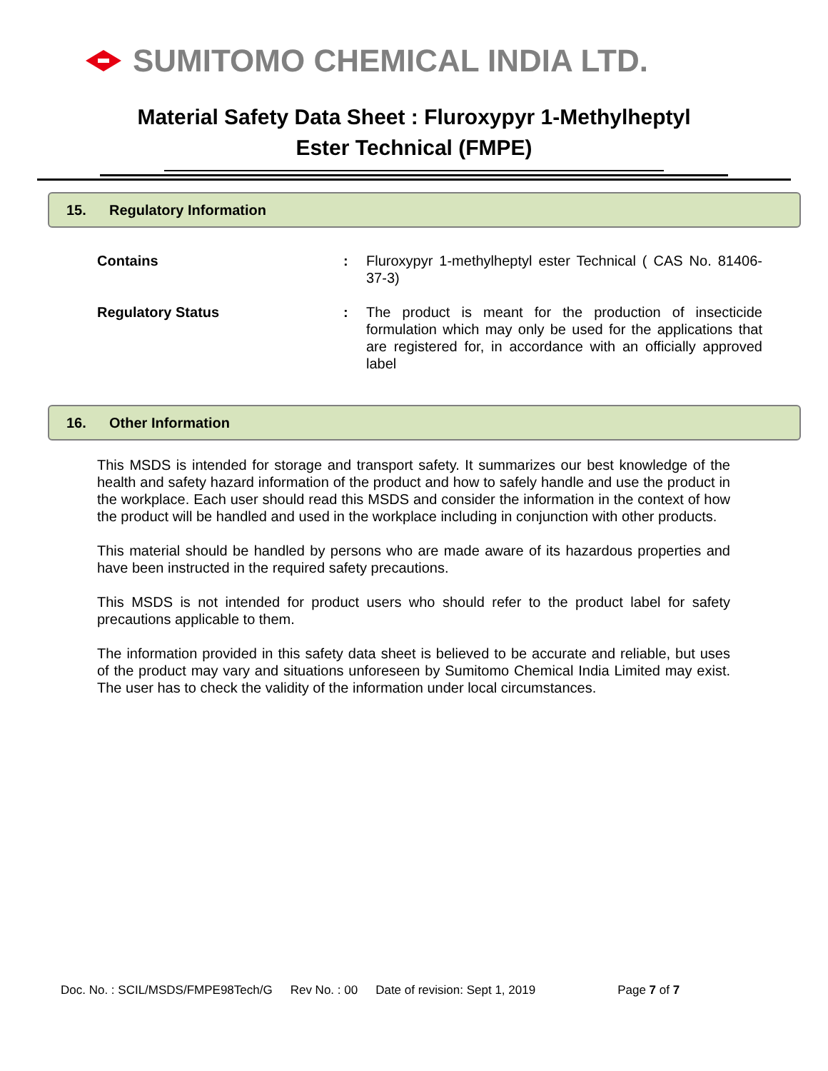SUMITOMO CHEMICAL INDIA LTD.
Material Safety Data Sheet : Fluroxypyr 1-Methylheptyl
Ester Technical (FMPE)
15. Regulatory Information
Contains : Fluroxypyr 1-methylheptyl ester Technical ( CAS No. 81406-37-3)
Regulatory Status : The product is meant for the production of insecticide formulation which may only be used for the applications that are registered for, in accordance with an officially approved label
16. Other Information
This MSDS is intended for storage and transport safety. It summarizes our best knowledge of the health and safety hazard information of the product and how to safely handle and use the product in the workplace. Each user should read this MSDS and consider the information in the context of how the product will be handled and used in the workplace including in conjunction with other products.
This material should be handled by persons who are made aware of its hazardous properties and have been instructed in the required safety precautions.
This MSDS is not intended for product users who should refer to the product label for safety precautions applicable to them.
The information provided in this safety data sheet is believed to be accurate and reliable, but uses of the product may vary and situations unforeseen by Sumitomo Chemical India Limited may exist. The user has to check the validity of the information under local circumstances.
Doc. No. : SCIL/MSDS/FMPE98Tech/G Rev No. : 00 Date of revision: Sept 1, 2019 Page 7 of 7